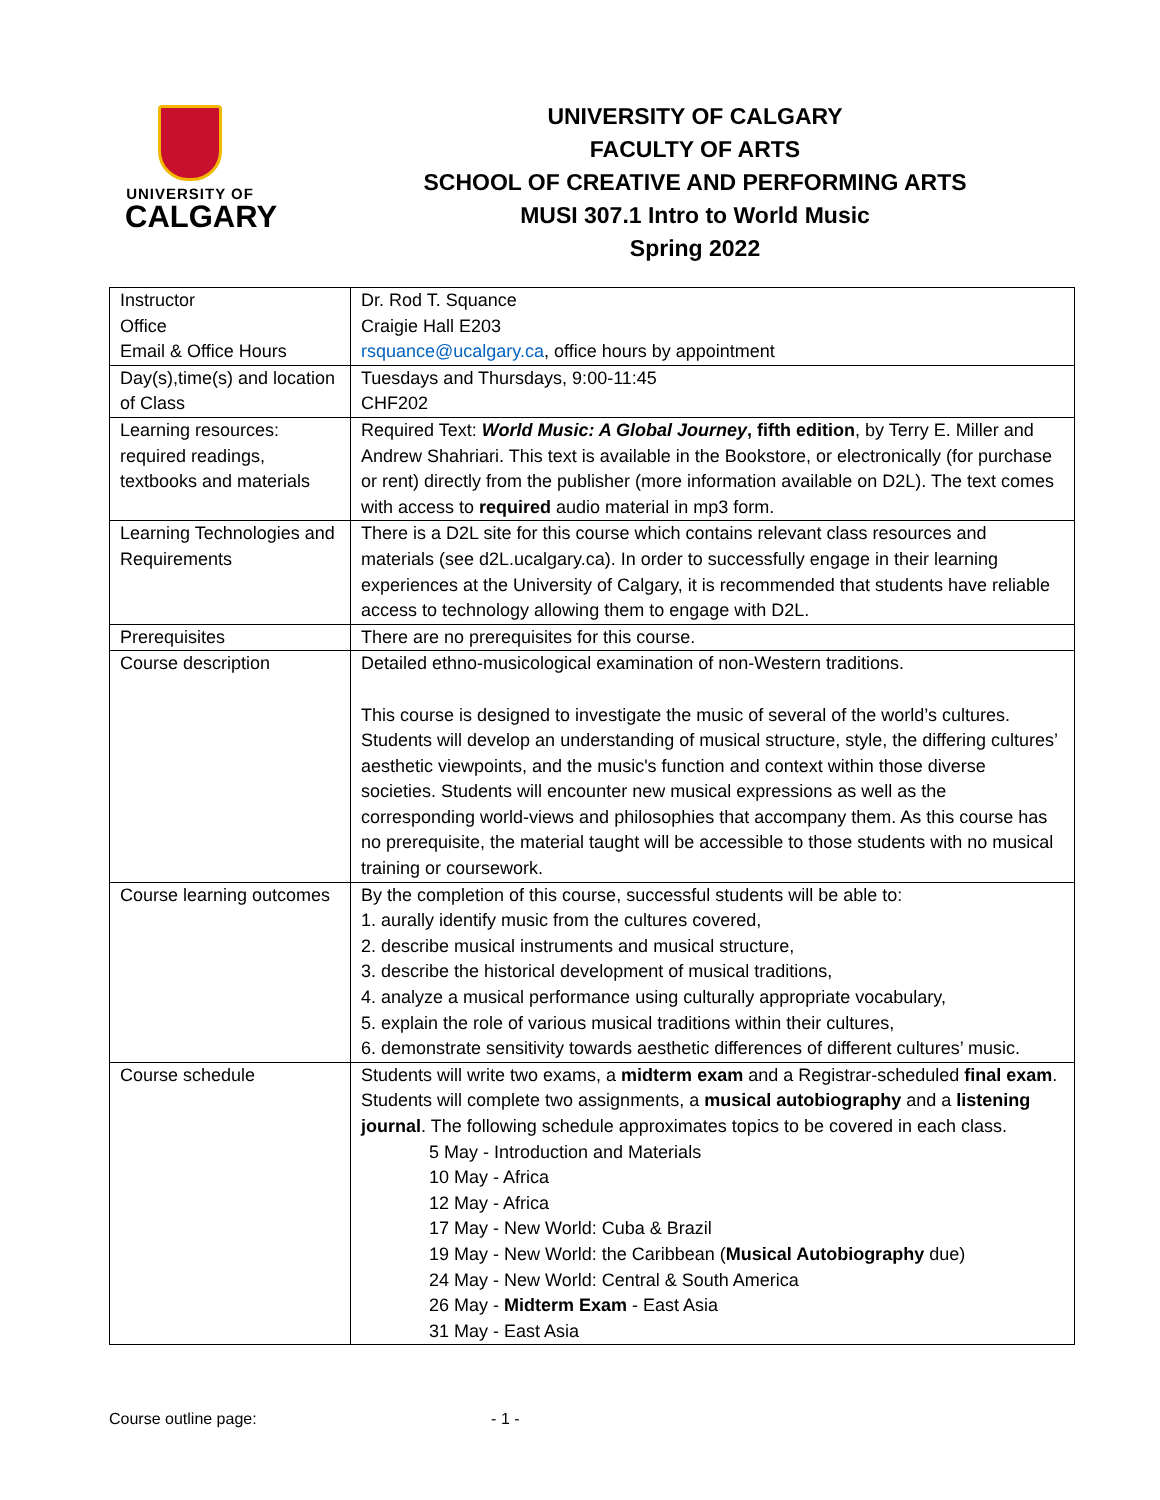UNIVERSITY OF
CALGARY
UNIVERSITY OF CALGARY
FACULTY OF ARTS
SCHOOL OF CREATIVE AND PERFORMING ARTS
MUSI 307.1 Intro to World Music
Spring 2022
| Instructor Office Email & Office Hours | Dr. Rod T. Squance Craigie Hall E203 rsquance@ucalgary.ca , office hours by appointment |
| Day(s),time(s) and location of Class | Tuesdays and Thursdays, 9:00-11:45 CHF202 |
| Learning resources: required readings, textbooks and materials | Required Text: World Music: A Global Journey , fifth edition , by Terry E. Miller and Andrew Shahriari. This text is available in the Bookstore, or electronically (for purchase or rent) directly from the publisher (more information available on D2L). The text comes with access to required audio material in mp3 form. |
| Learning Technologies and Requirements | There is a D2L site for this course which contains relevant class resources and materials (see d2L.ucalgary.ca). In order to successfully engage in their learning experiences at the University of Calgary, it is recommended that students have reliable access to technology allowing them to engage with D2L. |
| Prerequisites | There are no prerequisites for this course. |
| Course description | Detailed ethno-musicological examination of non-Western traditions. This course is designed to investigate the music of several of the world’s cultures. Students will develop an understanding of musical structure, style, the differing cultures’ aesthetic viewpoints, and the music's function and context within those diverse societies. Students will encounter new musical expressions as well as the corresponding world-views and philosophies that accompany them. As this course has no prerequisite, the material taught will be accessible to those students with no musical training or coursework. |
| Course learning outcomes | By the completion of this course, successful students will be able to: 1. aurally identify music from the cultures covered, 2. describe musical instruments and musical structure, 3. describe the historical development of musical traditions, 4. analyze a musical performance using culturally appropriate vocabulary, 5. explain the role of various musical traditions within their cultures, 6. demonstrate sensitivity towards aesthetic differences of different cultures’ music. |
| Course schedule | Students will write two exams, a midterm exam and a Registrar-scheduled final exam . Students will complete two assignments, a musical autobiography and a listening journal . The following schedule approximates topics to be covered in each class. 5 May - Introduction and Materials 10 May - Africa 12 May - Africa 17 May - New World: Cuba & Brazil 19 May - New World: the Caribbean ( Musical Autobiography due) 24 May - New World: Central & South America 26 May - Midterm Exam - East Asia 31 May - East Asia |
Course outline page: - 1 -